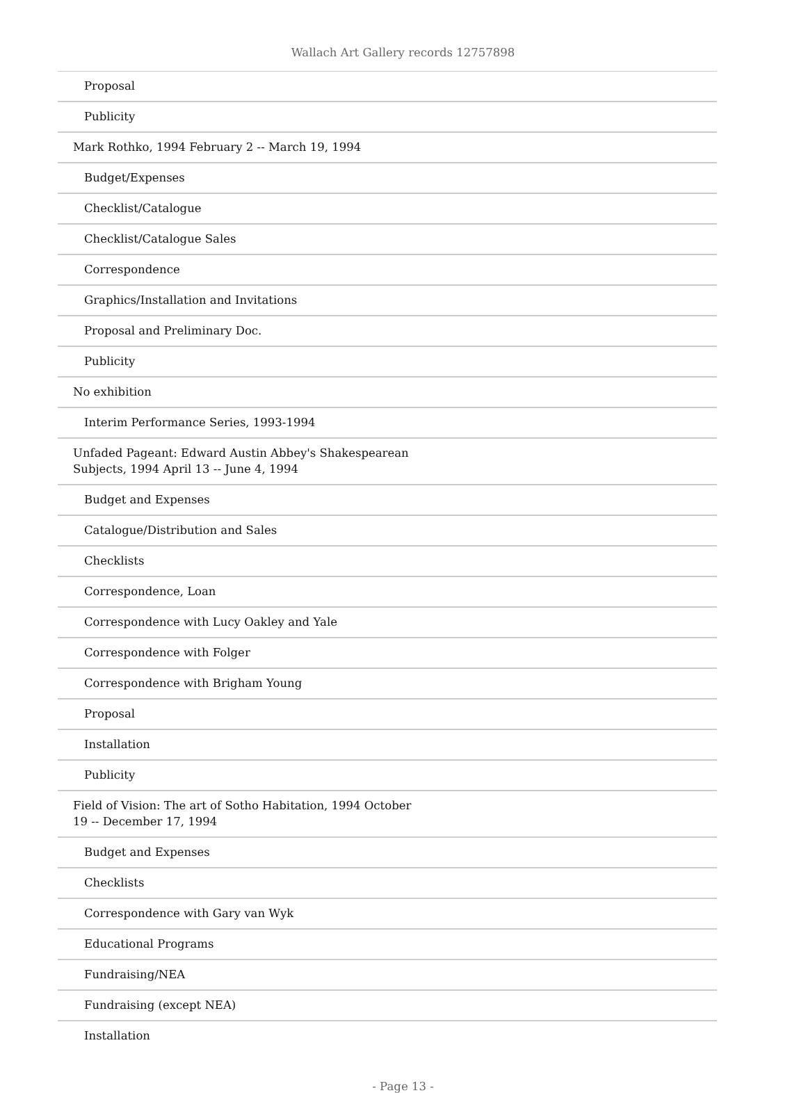Wallach Art Gallery records 12757898
| Proposal |
| Publicity |
| Mark Rothko, 1994 February 2 -- March 19, 1994 |
| Budget/Expenses |
| Checklist/Catalogue |
| Checklist/Catalogue Sales |
| Correspondence |
| Graphics/Installation and Invitations |
| Proposal and Preliminary Doc. |
| Publicity |
| No exhibition |
| Interim Performance Series, 1993-1994 |
| Unfaded Pageant: Edward Austin Abbey's Shakespearean Subjects, 1994 April 13 -- June 4, 1994 |
| Budget and Expenses |
| Catalogue/Distribution and Sales |
| Checklists |
| Correspondence, Loan |
| Correspondence with Lucy Oakley and Yale |
| Correspondence with Folger |
| Correspondence with Brigham Young |
| Proposal |
| Installation |
| Publicity |
| Field of Vision: The art of Sotho Habitation, 1994 October 19 -- December 17, 1994 |
| Budget and Expenses |
| Checklists |
| Correspondence with Gary van Wyk |
| Educational Programs |
| Fundraising/NEA |
| Fundraising (except NEA) |
| Installation |
- Page 13 -